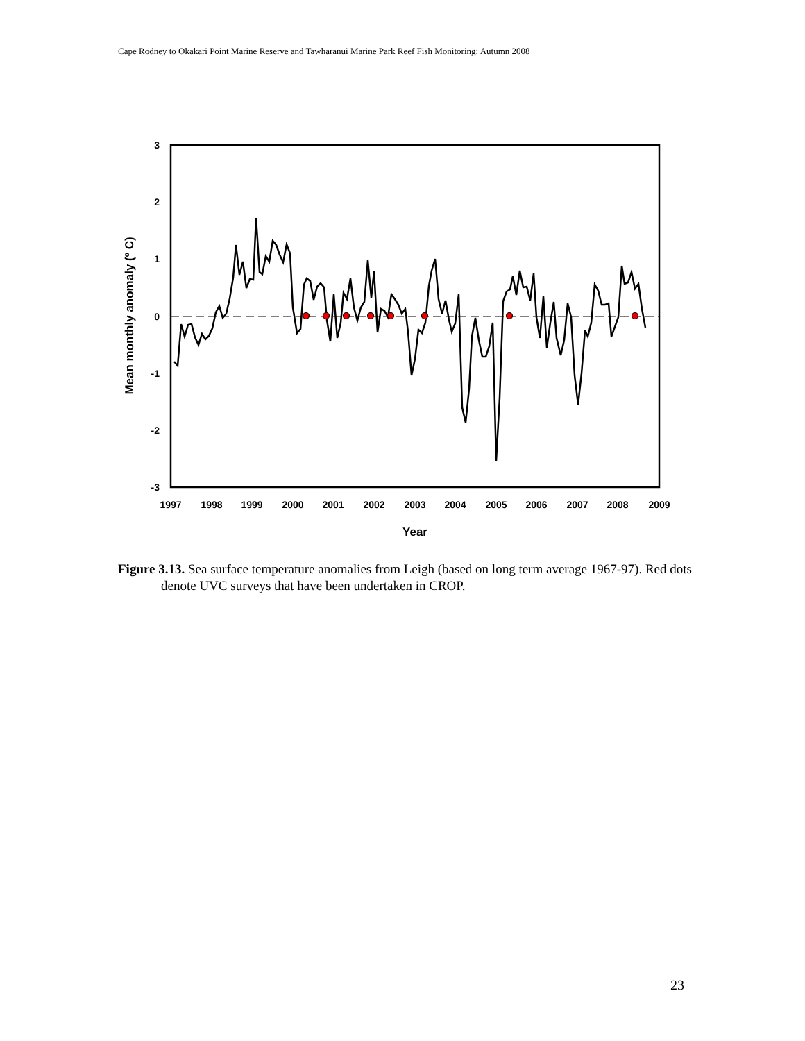Cape Rodney to Okakari Point Marine Reserve and Tawharanui Marine Park Reef Fish Monitoring: Autumn 2008
3
2
1
0
-1
-2
-3
1997
1998
1999
2000
2001
2002
2003
2004
2005
2006
2007
2008
2009
Year
Mean monthly anomaly (º C)
Figure 3.13. Sea surface temperature anomalies from Leigh (based on long term average 1967-97). Red dots denote UVC surveys that have been undertaken in CROP.
23